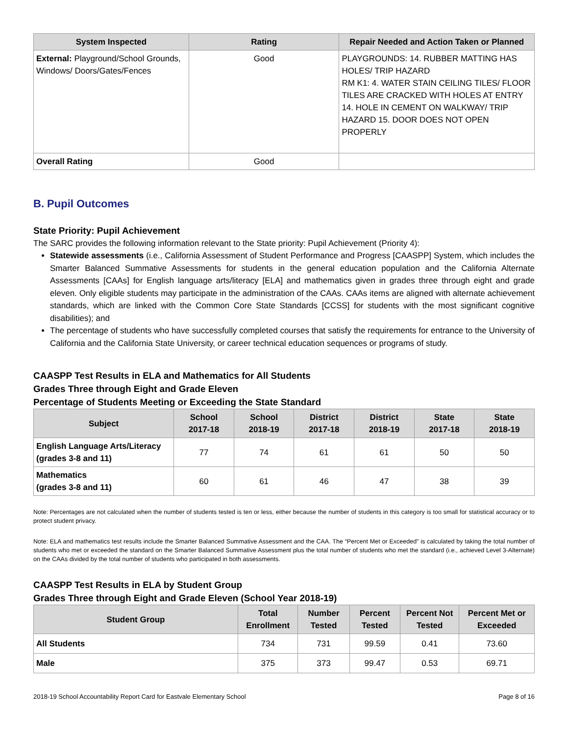| System Inspected | Rating | Repair Needed and Action Taken or Planned |
| --- | --- | --- |
| External: Playground/School Grounds, Windows/ Doors/Gates/Fences | Good | PLAYGROUNDS: 14. RUBBER MATTING HAS HOLES/ TRIP HAZARD RM K1: 4. WATER STAIN CEILING TILES/ FLOOR TILES ARE CRACKED WITH HOLES AT ENTRY 14. HOLE IN CEMENT ON WALKWAY/ TRIP HAZARD 15. DOOR DOES NOT OPEN PROPERLY |
| Overall Rating | Good | |
B. Pupil Outcomes
State Priority: Pupil Achievement
The SARC provides the following information relevant to the State priority: Pupil Achievement (Priority 4):
Statewide assessments (i.e., California Assessment of Student Performance and Progress [CAASPP] System, which includes the Smarter Balanced Summative Assessments for students in the general education population and the California Alternate Assessments [CAAs] for English language arts/literacy [ELA] and mathematics given in grades three through eight and grade eleven. Only eligible students may participate in the administration of the CAAs. CAAs items are aligned with alternate achievement standards, which are linked with the Common Core State Standards [CCSS] for students with the most significant cognitive disabilities); and
The percentage of students who have successfully completed courses that satisfy the requirements for entrance to the University of California and the California State University, or career technical education sequences or programs of study.
CAASPP Test Results in ELA and Mathematics for All Students
Grades Three through Eight and Grade Eleven
Percentage of Students Meeting or Exceeding the State Standard
| Subject | School 2017-18 | School 2018-19 | District 2017-18 | District 2018-19 | State 2017-18 | State 2018-19 |
| --- | --- | --- | --- | --- | --- | --- |
| English Language Arts/Literacy (grades 3-8 and 11) | 77 | 74 | 61 | 61 | 50 | 50 |
| Mathematics (grades 3-8 and 11) | 60 | 61 | 46 | 47 | 38 | 39 |
Note: Percentages are not calculated when the number of students tested is ten or less, either because the number of students in this category is too small for statistical accuracy or to protect student privacy.
Note: ELA and mathematics test results include the Smarter Balanced Summative Assessment and the CAA. The “Percent Met or Exceeded” is calculated by taking the total number of students who met or exceeded the standard on the Smarter Balanced Summative Assessment plus the total number of students who met the standard (i.e., achieved Level 3-Alternate) on the CAAs divided by the total number of students who participated in both assessments.
CAASPP Test Results in ELA by Student Group
Grades Three through Eight and Grade Eleven (School Year 2018-19)
| Student Group | Total Enrollment | Number Tested | Percent Tested | Percent Not Tested | Percent Met or Exceeded |
| --- | --- | --- | --- | --- | --- |
| All Students | 734 | 731 | 99.59 | 0.41 | 73.60 |
| Male | 375 | 373 | 99.47 | 0.53 | 69.71 |
2018-19 School Accountability Report Card for Eastvale Elementary School Page 8 of 16